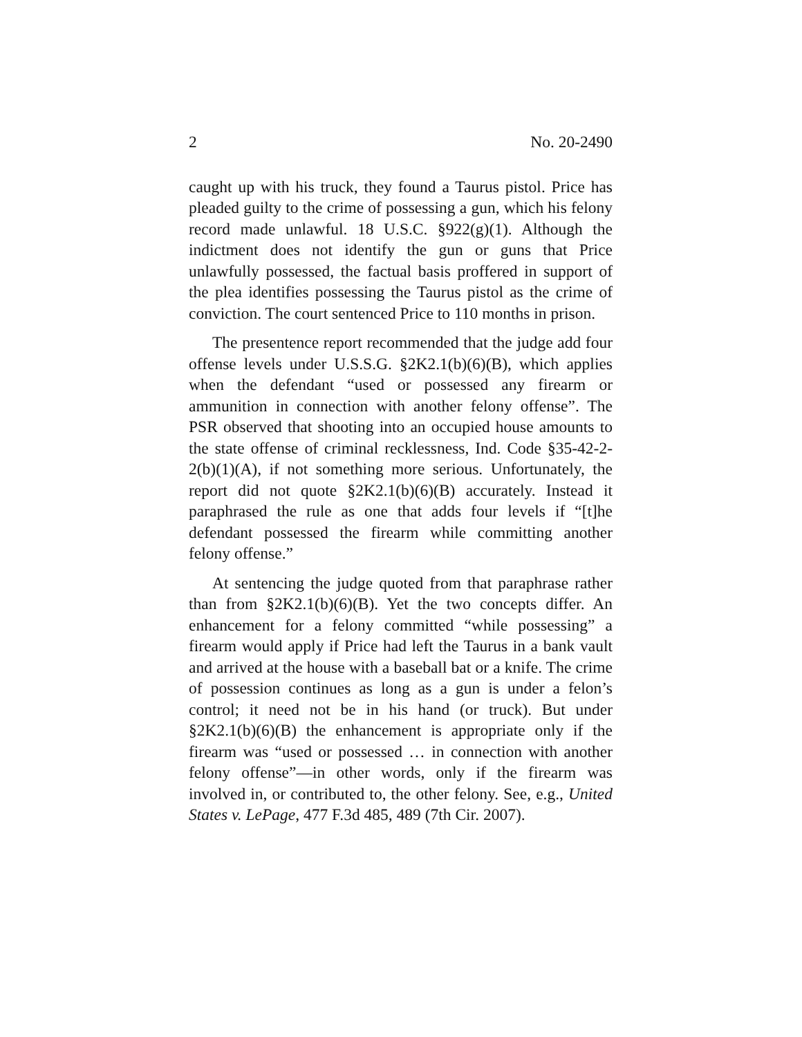2 No. 20-2490
caught up with his truck, they found a Taurus pistol. Price has pleaded guilty to the crime of possessing a gun, which his felony record made unlawful. 18 U.S.C. §922(g)(1). Although the indictment does not identify the gun or guns that Price unlawfully possessed, the factual basis proffered in support of the plea identifies possessing the Taurus pistol as the crime of conviction. The court sentenced Price to 110 months in prison.
The presentence report recommended that the judge add four offense levels under U.S.S.G. §2K2.1(b)(6)(B), which applies when the defendant “used or possessed any firearm or ammunition in connection with another felony offense”. The PSR observed that shooting into an occupied house amounts to the state offense of criminal recklessness, Ind. Code §35-42-2-2(b)(1)(A), if not something more serious. Unfortunately, the report did not quote §2K2.1(b)(6)(B) accurately. Instead it paraphrased the rule as one that adds four levels if “[t]he defendant possessed the firearm while committing another felony offense.”
At sentencing the judge quoted from that paraphrase rather than from §2K2.1(b)(6)(B). Yet the two concepts differ. An enhancement for a felony committed “while possessing” a firearm would apply if Price had left the Taurus in a bank vault and arrived at the house with a baseball bat or a knife. The crime of possession continues as long as a gun is under a felon’s control; it need not be in his hand (or truck). But under §2K2.1(b)(6)(B) the enhancement is appropriate only if the firearm was “used or possessed … in connection with another felony offense”—in other words, only if the firearm was involved in, or contributed to, the other felony. See, e.g., United States v. LePage, 477 F.3d 485, 489 (7th Cir. 2007).